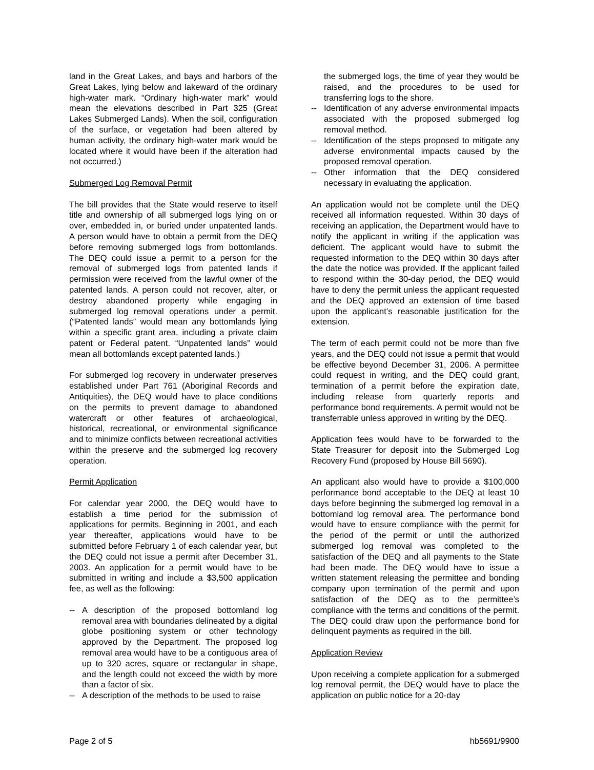land in the Great Lakes, and bays and harbors of the Great Lakes, lying below and lakeward of the ordinary high-water mark. “Ordinary high-water mark” would mean the elevations described in Part 325 (Great Lakes Submerged Lands). When the soil, configuration of the surface, or vegetation had been altered by human activity, the ordinary high-water mark would be located where it would have been if the alteration had not occurred.)
Submerged Log Removal Permit
The bill provides that the State would reserve to itself title and ownership of all submerged logs lying on or over, embedded in, or buried under unpatented lands. A person would have to obtain a permit from the DEQ before removing submerged logs from bottomlands. The DEQ could issue a permit to a person for the removal of submerged logs from patented lands if permission were received from the lawful owner of the patented lands. A person could not recover, alter, or destroy abandoned property while engaging in submerged log removal operations under a permit. (“Patented lands” would mean any bottomlands lying within a specific grant area, including a private claim patent or Federal patent. “Unpatented lands” would mean all bottomlands except patented lands.)
For submerged log recovery in underwater preserves established under Part 761 (Aboriginal Records and Antiquities), the DEQ would have to place conditions on the permits to prevent damage to abandoned watercraft or other features of archaeological, historical, recreational, or environmental significance and to minimize conflicts between recreational activities within the preserve and the submerged log recovery operation.
Permit Application
For calendar year 2000, the DEQ would have to establish a time period for the submission of applications for permits. Beginning in 2001, and each year thereafter, applications would have to be submitted before February 1 of each calendar year, but the DEQ could not issue a permit after December 31, 2003. An application for a permit would have to be submitted in writing and include a $3,500 application fee, as well as the following:
-- A description of the proposed bottomland log removal area with boundaries delineated by a digital globe positioning system or other technology approved by the Department. The proposed log removal area would have to be a contiguous area of up to 320 acres, square or rectangular in shape, and the length could not exceed the width by more than a factor of six.
-- A description of the methods to be used to raise
the submerged logs, the time of year they would be raised, and the procedures to be used for transferring logs to the shore.
-- Identification of any adverse environmental impacts associated with the proposed submerged log removal method.
-- Identification of the steps proposed to mitigate any adverse environmental impacts caused by the proposed removal operation.
-- Other information that the DEQ considered necessary in evaluating the application.
An application would not be complete until the DEQ received all information requested. Within 30 days of receiving an application, the Department would have to notify the applicant in writing if the application was deficient. The applicant would have to submit the requested information to the DEQ within 30 days after the date the notice was provided. If the applicant failed to respond within the 30-day period, the DEQ would have to deny the permit unless the applicant requested and the DEQ approved an extension of time based upon the applicant’s reasonable justification for the extension.
The term of each permit could not be more than five years, and the DEQ could not issue a permit that would be effective beyond December 31, 2006. A permittee could request in writing, and the DEQ could grant, termination of a permit before the expiration date, including release from quarterly reports and performance bond requirements. A permit would not be transferrable unless approved in writing by the DEQ.
Application fees would have to be forwarded to the State Treasurer for deposit into the Submerged Log Recovery Fund (proposed by House Bill 5690).
An applicant also would have to provide a $100,000 performance bond acceptable to the DEQ at least 10 days before beginning the submerged log removal in a bottomland log removal area. The performance bond would have to ensure compliance with the permit for the period of the permit or until the authorized submerged log removal was completed to the satisfaction of the DEQ and all payments to the State had been made. The DEQ would have to issue a written statement releasing the permittee and bonding company upon termination of the permit and upon satisfaction of the DEQ as to the permittee’s compliance with the terms and conditions of the permit. The DEQ could draw upon the performance bond for delinquent payments as required in the bill.
Application Review
Upon receiving a complete application for a submerged log removal permit, the DEQ would have to place the application on public notice for a 20-day
Page 2 of 5 hb5691/9900